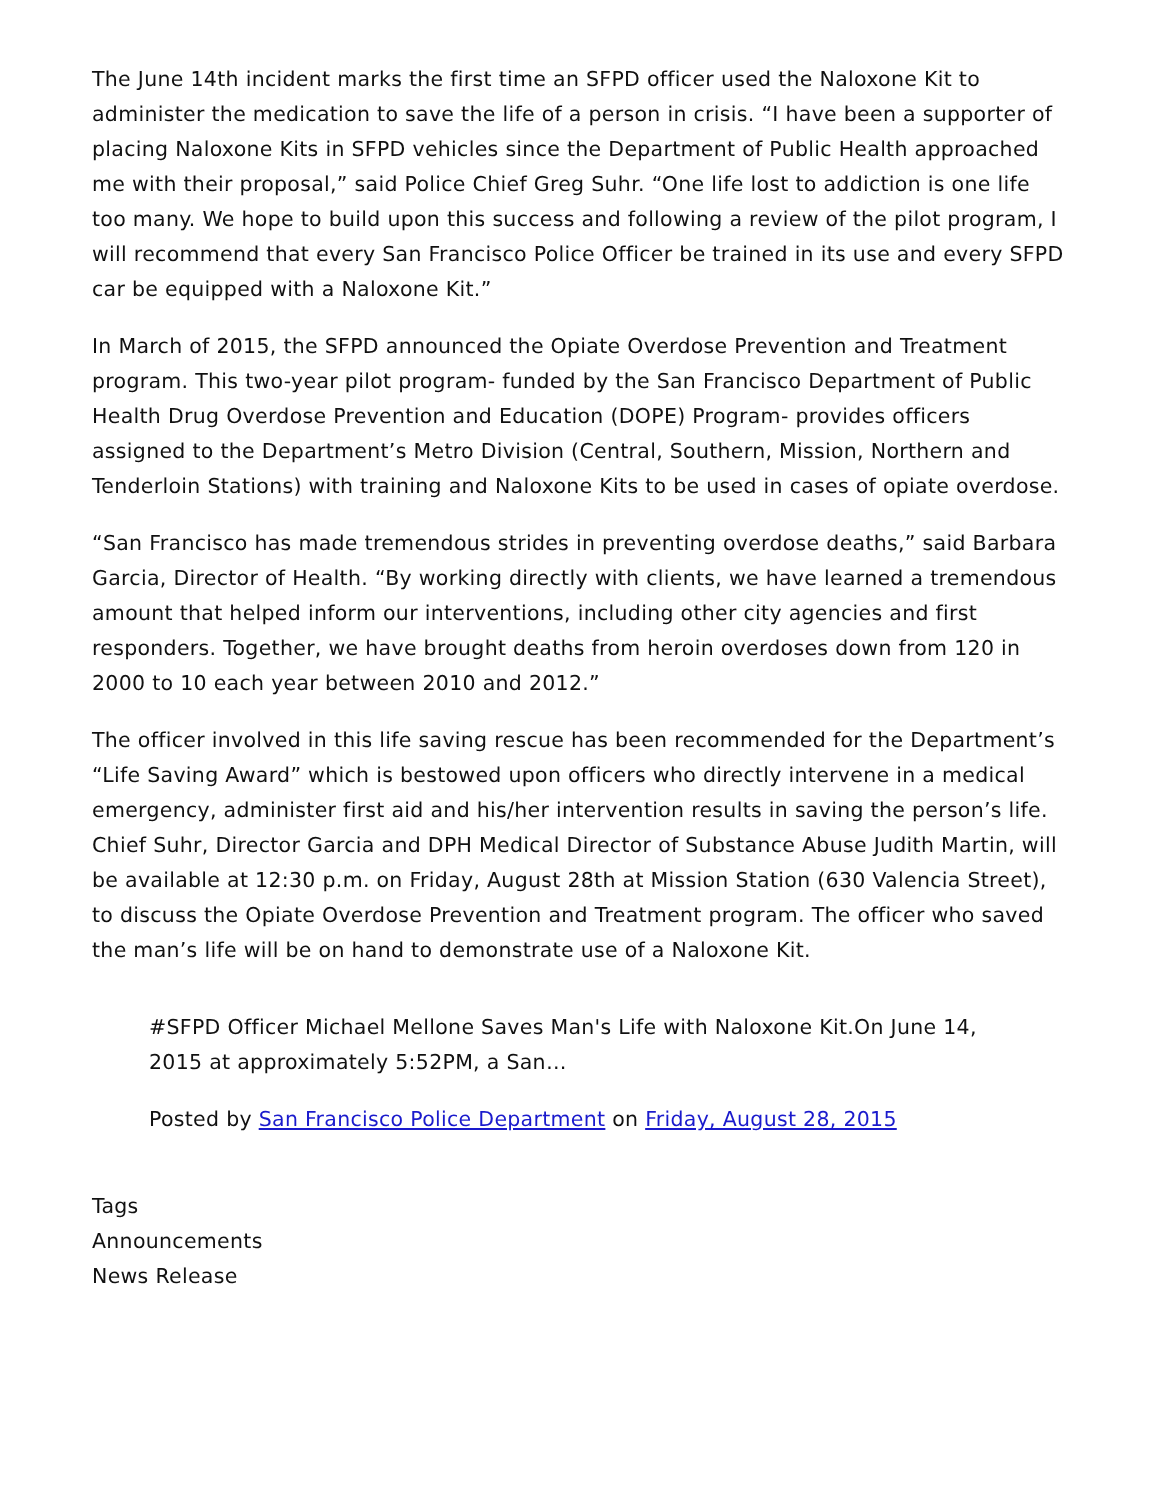The June 14th incident marks the first time an SFPD officer used the Naloxone Kit to administer the medication to save the life of a person in crisis. “I have been a supporter of placing Naloxone Kits in SFPD vehicles since the Department of Public Health approached me with their proposal,” said Police Chief Greg Suhr. “One life lost to addiction is one life too many. We hope to build upon this success and following a review of the pilot program, I will recommend that every San Francisco Police Officer be trained in its use and every SFPD car be equipped with a Naloxone Kit.”
In March of 2015, the SFPD announced the Opiate Overdose Prevention and Treatment program. This two-year pilot program- funded by the San Francisco Department of Public Health Drug Overdose Prevention and Education (DOPE) Program- provides officers assigned to the Department’s Metro Division (Central, Southern, Mission, Northern and Tenderloin Stations) with training and Naloxone Kits to be used in cases of opiate overdose.
“San Francisco has made tremendous strides in preventing overdose deaths,” said Barbara Garcia, Director of Health. “By working directly with clients, we have learned a tremendous amount that helped inform our interventions, including other city agencies and first responders. Together, we have brought deaths from heroin overdoses down from 120 in 2000 to 10 each year between 2010 and 2012.”
The officer involved in this life saving rescue has been recommended for the Department’s “Life Saving Award” which is bestowed upon officers who directly intervene in a medical emergency, administer first aid and his/her intervention results in saving the person’s life. Chief Suhr, Director Garcia and DPH Medical Director of Substance Abuse Judith Martin, will be available at 12:30 p.m. on Friday, August 28th at Mission Station (630 Valencia Street), to discuss the Opiate Overdose Prevention and Treatment program. The officer who saved the man’s life will be on hand to demonstrate use of a Naloxone Kit.
#SFPD Officer Michael Mellone Saves Man's Life with Naloxone Kit.On June 14, 2015 at approximately 5:52PM, a San…
Posted by San Francisco Police Department on Friday, August 28, 2015
Tags
Announcements
News Release